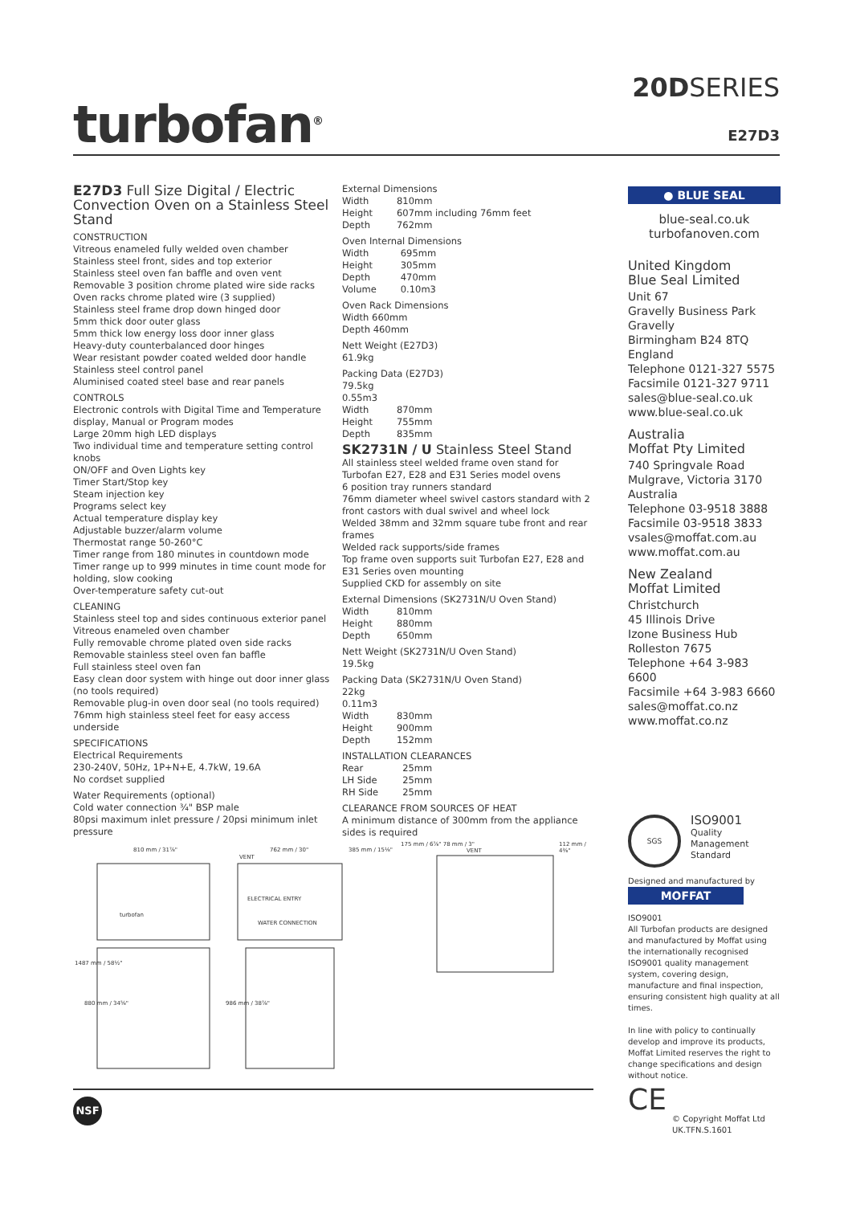turbofan<sup>®</sup>
20DSERIES
E27D3
E27D3 Full Size Digital / Electric Convection Oven on a Stainless Steel Stand
CONSTRUCTION
Vitreous enameled fully welded oven chamber
Stainless steel front, sides and top exterior
Stainless steel oven fan baffle and oven vent
Removable 3 position chrome plated wire side racks
Oven racks chrome plated wire (3 supplied)
Stainless steel frame drop down hinged door
5mm thick door outer glass
5mm thick low energy loss door inner glass
Heavy-duty counterbalanced door hinges
Wear resistant powder coated welded door handle
Stainless steel control panel
Aluminised coated steel base and rear panels
CONTROLS
Electronic controls with Digital Time and Temperature display, Manual or Program modes
Large 20mm high LED displays
Two individual time and temperature setting control knobs
ON/OFF and Oven Lights key
Timer Start/Stop key
Steam injection key
Programs select key
Actual temperature display key
Adjustable buzzer/alarm volume
Thermostat range 50-260°C
Timer range from 180 minutes in countdown mode
Timer range up to 999 minutes in time count mode for holding, slow cooking
Over-temperature safety cut-out
CLEANING
Stainless steel top and sides continuous exterior panel
Vitreous enameled oven chamber
Fully removable chrome plated oven side racks
Removable stainless steel oven fan baffle
Full stainless steel oven fan
Easy clean door system with hinge out door inner glass (no tools required)
Removable plug-in oven door seal (no tools required)
76mm high stainless steel feet for easy access underside
SPECIFICATIONS
Electrical Requirements
230-240V, 50Hz, 1P+N+E, 4.7kW, 19.6A
No cordset supplied
Water Requirements (optional)
Cold water connection ¾" BSP male
80psi maximum inlet pressure / 20psi minimum inlet pressure
External Dimensions
| Width | 810mm |
| Height | 607mm including 76mm feet |
| Depth | 762mm |
Oven Internal Dimensions
| Width | 695mm |
| Height | 305mm |
| Depth | 470mm |
| Volume | 0.10m3 |
Oven Rack Dimensions
Width 660mm
Depth 460mm
Nett Weight (E27D3)
61.9kg
Packing Data (E27D3)
79.5kg
0.55m3
| Width | 870mm |
| Height | 755mm |
| Depth | 835mm |
SK2731N / U Stainless Steel Stand
All stainless steel welded frame oven stand for Turbofan E27, E28 and E31 Series model ovens
6 position tray runners standard
76mm diameter wheel swivel castors standard with 2 front castors with dual swivel and wheel lock
Welded 38mm and 32mm square tube front and rear frames
Welded rack supports/side frames
Top frame oven supports suit Turbofan E27, E28 and E31 Series oven mounting
Supplied CKD for assembly on site
External Dimensions (SK2731N/U Oven Stand)
| Width | 810mm |
| Height | 880mm |
| Depth | 650mm |
Nett Weight (SK2731N/U Oven Stand)
19.5kg
Packing Data (SK2731N/U Oven Stand)
22kg
0.11m3
| Width | 830mm |
| Height | 900mm |
| Depth | 152mm |
INSTALLATION CLEARANCES
| Rear | 25mm |
| LH Side | 25mm |
| RH Side | 25mm |
CLEARANCE FROM SOURCES OF HEAT
A minimum distance of 300mm from the appliance sides is required
● BLUE SEAL
blue-seal.co.uk
turbofanoven.com
United Kingdom
Blue Seal Limited
Unit 67
Gravelly Business Park
Gravelly
Birmingham B24 8TQ
England
Telephone 0121-327 5575
Facsimile 0121-327 9711
sales@blue-seal.co.uk
www.blue-seal.co.uk
Australia
Moffat Pty Limited
740 Springvale Road
Mulgrave, Victoria 3170
Australia
Telephone 03-9518 3888
Facsimile 03-9518 3833
vsales@moffat.com.au
www.moffat.com.au
New Zealand
Moffat Limited
Christchurch
45 Illinois Drive
Izone Business Hub
Rolleston 7675
Telephone +64 3-983 6600
Facsimile +64 3-983 6660
sales@moffat.co.nz
www.moffat.co.nz
SGS
ISO9001
Quality
Management
Standard
Designed and manufactured by
MOFFAT
ISO9001
All Turbofan products are designed and manufactured by Moffat using the internationally recognised ISO9001 quality management system, covering design, manufacture and final inspection, ensuring consistent high quality at all times.
In line with policy to continually develop and improve its products, Moffat Limited reserves the right to change specifications and design without notice.
CE
© Copyright Moffat Ltd
UK.TFN.S.1601
810 mm / 31⅞" 762 mm / 30" 385 mm / 15⅛"
175 mm / 6⅞" 78 mm / 3" 112 mm / 4⅜"
VENT
VENT
ELECTRICAL ENTRY
WATER CONNECTION
1487 mm / 58½"
880 mm / 34⅝" 986 mm / 38⅞"
turbofan
NSF